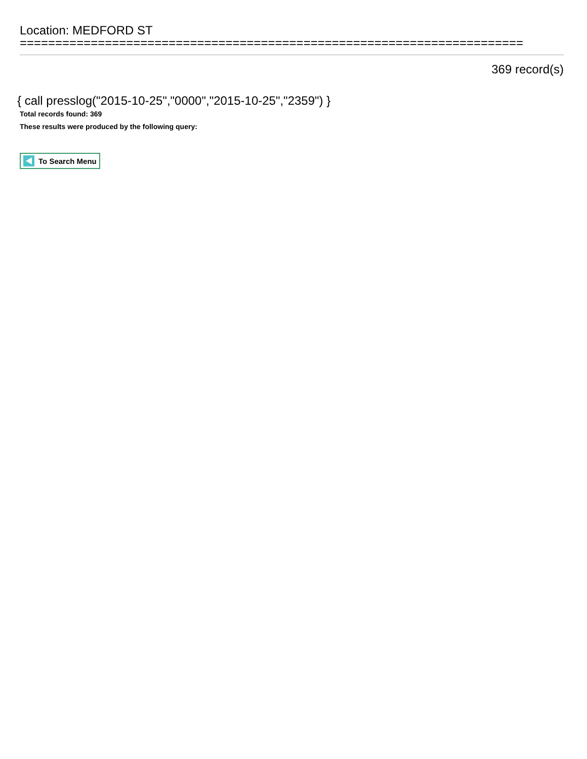Location: MEDFORD ST
=======================================================================
369 record(s)
{ call presslog("2015-10-25","0000","2015-10-25","2359") }
Total records found: 369
These results were produced by the following query:
To Search Menu